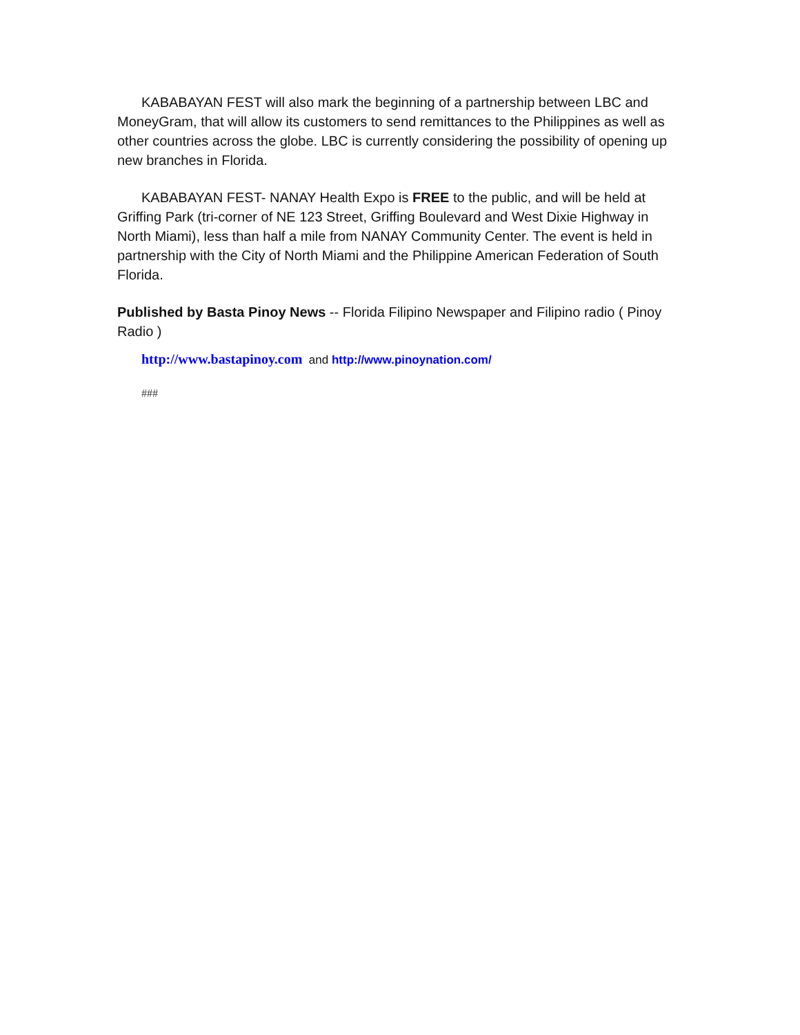KABABAYAN FEST will also mark the beginning of a partnership between LBC and MoneyGram, that will allow its customers to send remittances to the Philippines as well as other countries across the globe. LBC is currently considering the possibility of opening up new branches in Florida.
KABABAYAN FEST- NANAY Health Expo is FREE to the public, and will be held at Griffing Park (tri-corner of NE 123 Street, Griffing Boulevard and West Dixie Highway in North Miami), less than half a mile from NANAY Community Center. The event is held in partnership with the City of North Miami and the Philippine American Federation of South Florida.
Published by Basta Pinoy News -- Florida Filipino Newspaper and Filipino radio ( Pinoy Radio )
http://www.bastapinoy.com and http://www.pinoynation.com/
###